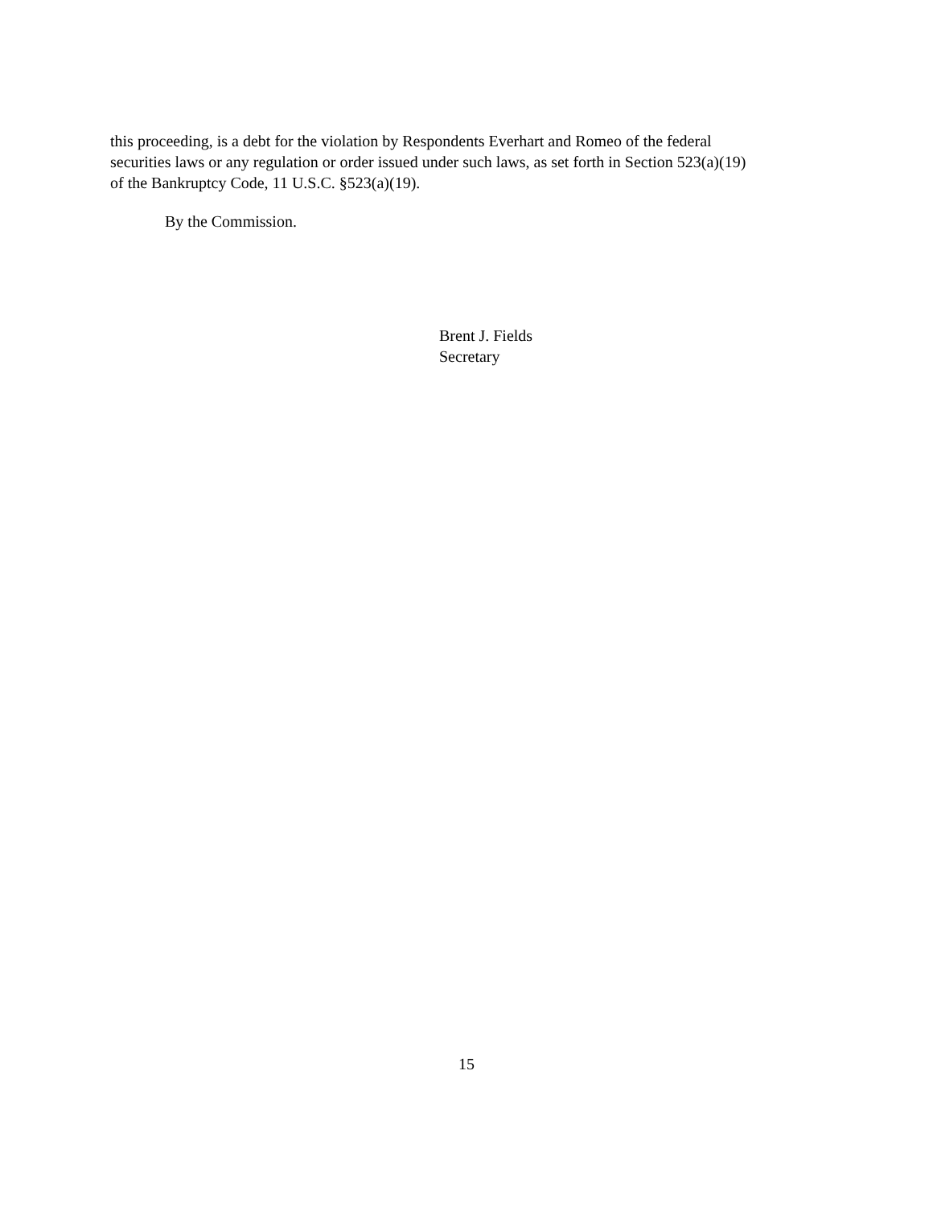this proceeding, is a debt for the violation by Respondents Everhart and Romeo of the federal
securities laws or any regulation or order issued under such laws, as set forth in Section 523(a)(19)
of the Bankruptcy Code, 11 U.S.C. §523(a)(19).
By the Commission.
Brent J. Fields
Secretary
15